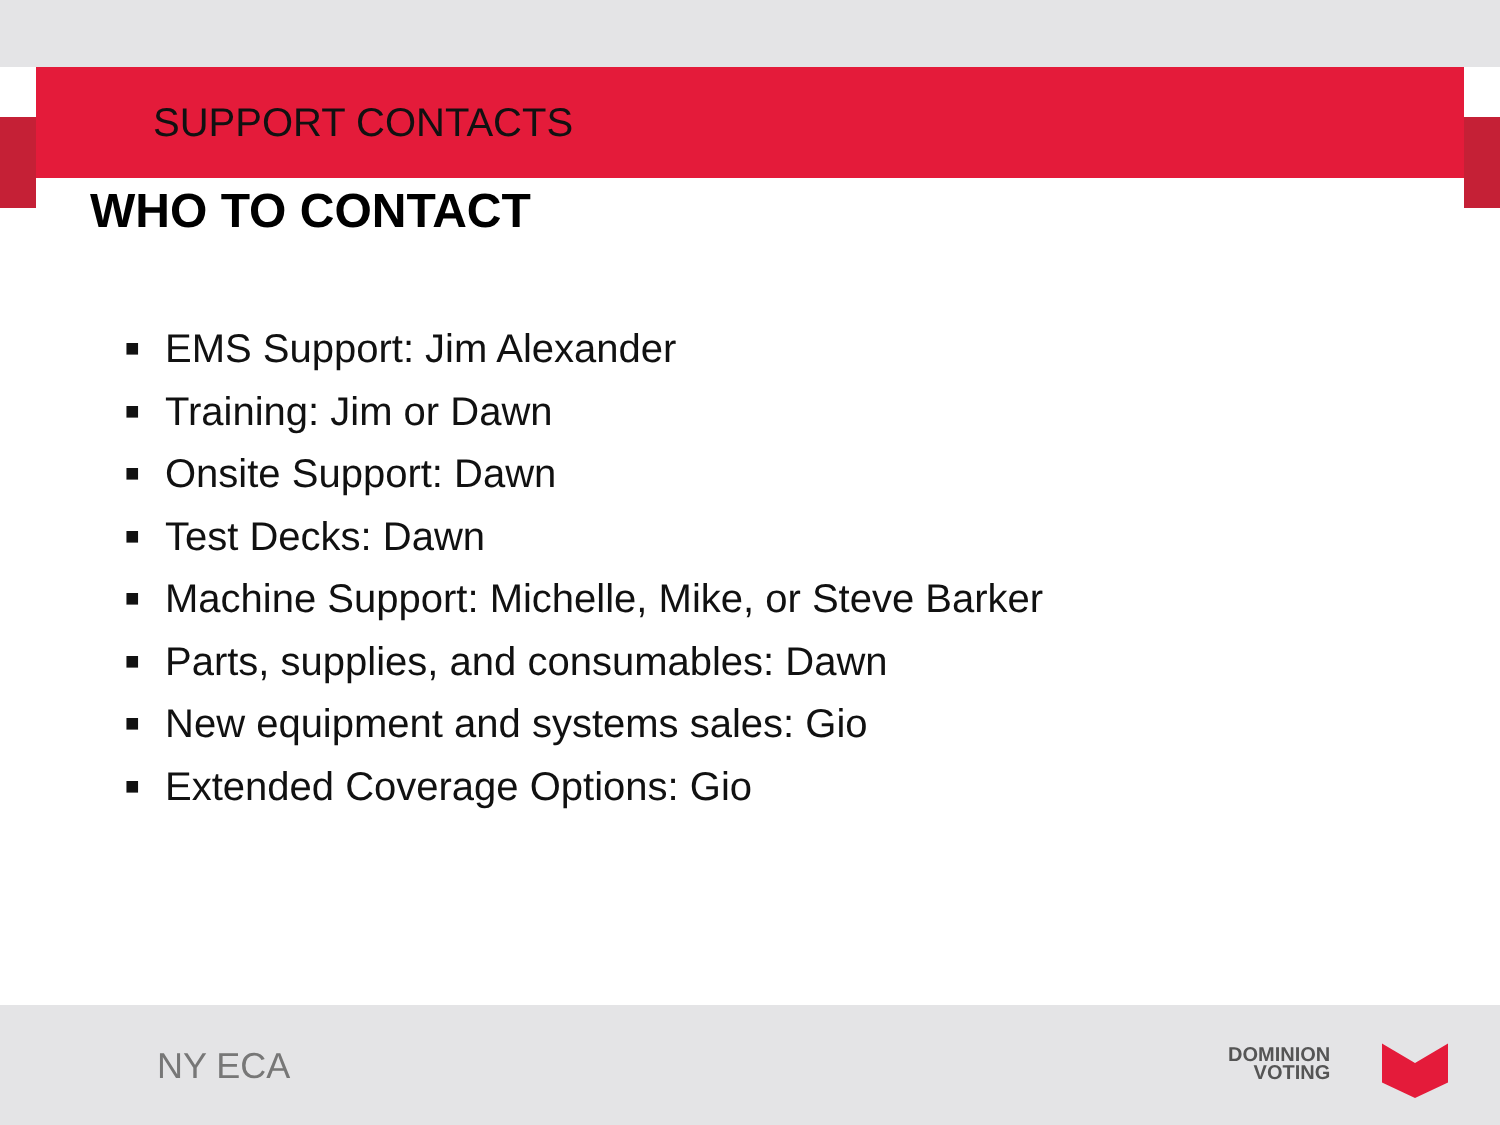SUPPORT CONTACTS
WHO TO CONTACT
■ EMS Support: Jim Alexander
■ Training: Jim or Dawn
■ Onsite Support: Dawn
■ Test Decks: Dawn
■ Machine Support: Michelle, Mike, or Steve Barker
■ Parts, supplies, and consumables: Dawn
■ New equipment and systems sales: Gio
■ Extended Coverage Options: Gio
NY ECA
DOMINION
VOTING